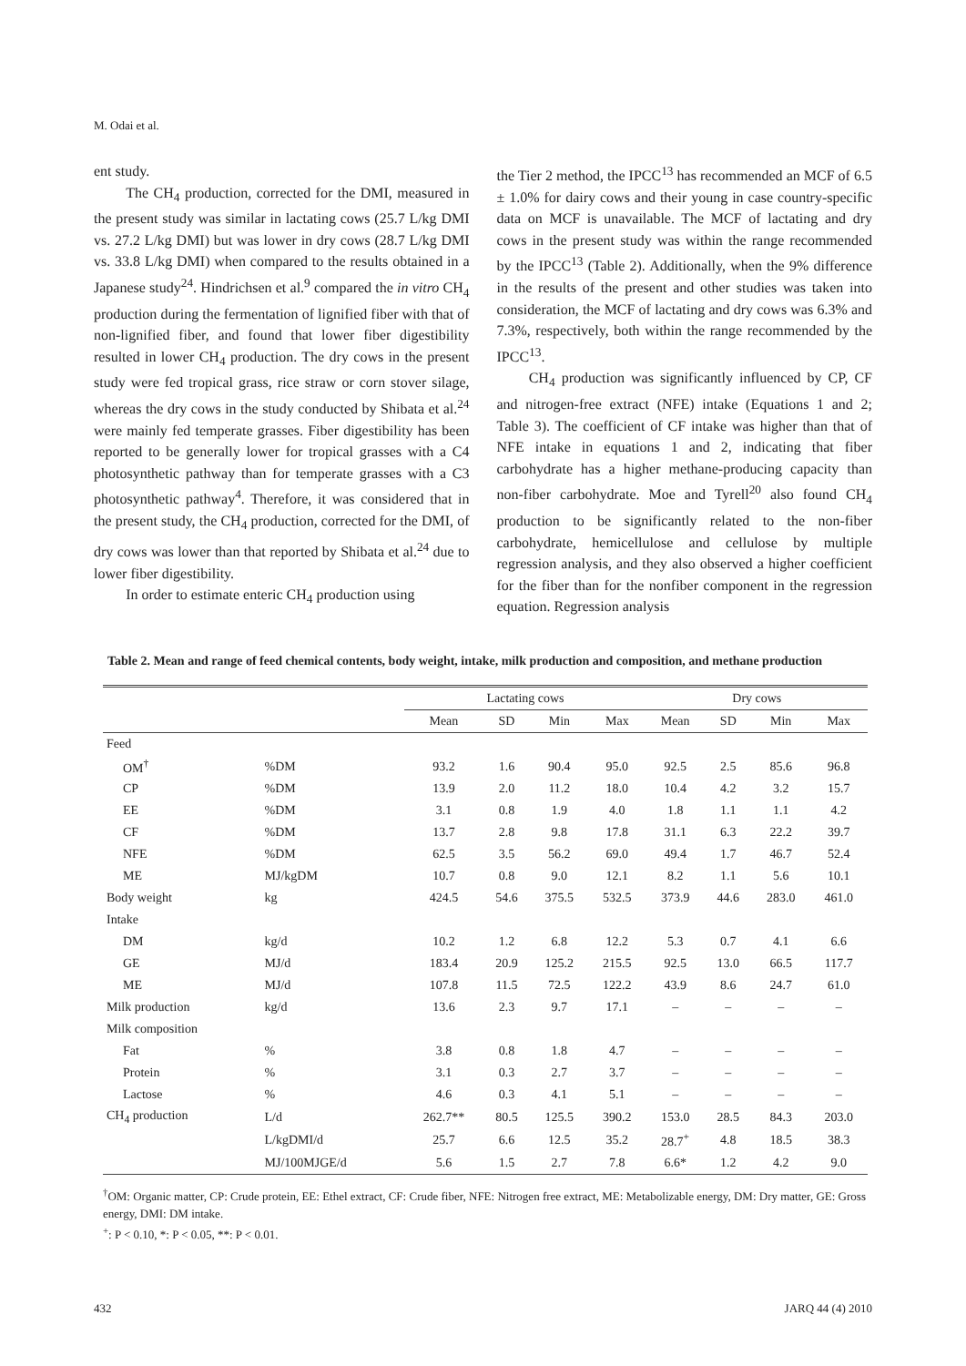M. Odai et al.
ent study.
The CH<sub>4</sub> production, corrected for the DMI, measured in the present study was similar in lactating cows (25.7 L/kg DMI vs. 27.2 L/kg DMI) but was lower in dry cows (28.7 L/kg DMI vs. 33.8 L/kg DMI) when compared to the results obtained in a Japanese study<sup>24</sup>. Hindrichsen et al.<sup>9</sup> compared the in vitro CH<sub>4</sub> production during the fermentation of lignified fiber with that of non-lignified fiber, and found that lower fiber digestibility resulted in lower CH<sub>4</sub> production. The dry cows in the present study were fed tropical grass, rice straw or corn stover silage, whereas the dry cows in the study conducted by Shibata et al.<sup>24</sup> were mainly fed temperate grasses. Fiber digestibility has been reported to be generally lower for tropical grasses with a C4 photosynthetic pathway than for temperate grasses with a C3 photosynthetic pathway<sup>4</sup>. Therefore, it was considered that in the present study, the CH<sub>4</sub> production, corrected for the DMI, of dry cows was lower than that reported by Shibata et al.<sup>24</sup> due to lower fiber digestibility.
In order to estimate enteric CH<sub>4</sub> production using
the Tier 2 method, the IPCC<sup>13</sup> has recommended an MCF of 6.5 ± 1.0% for dairy cows and their young in case country-specific data on MCF is unavailable. The MCF of lactating and dry cows in the present study was within the range recommended by the IPCC<sup>13</sup> (Table 2). Additionally, when the 9% difference in the results of the present and other studies was taken into consideration, the MCF of lactating and dry cows was 6.3% and 7.3%, respectively, both within the range recommended by the IPCC<sup>13</sup>.
CH<sub>4</sub> production was significantly influenced by CP, CF and nitrogen-free extract (NFE) intake (Equations 1 and 2; Table 3). The coefficient of CF intake was higher than that of NFE intake in equations 1 and 2, indicating that fiber carbohydrate has a higher methane-producing capacity than non-fiber carbohydrate. Moe and Tyrell<sup>20</sup> also found CH<sub>4</sub> production to be significantly related to the non-fiber carbohydrate, hemicellulose and cellulose by multiple regression analysis, and they also observed a higher coefficient for the fiber than for the nonfiber component in the regression equation. Regression analysis
Table 2. Mean and range of feed chemical contents, body weight, intake, milk production and composition, and methane production
| | | Lactating cows | | | | Dry cows | | | |
| --- | --- | --- | --- | --- | --- | --- | --- | --- | --- |
| | | Mean | SD | Min | Max | Mean | SD | Min | Max |
| Feed | | | | | | | | | |
| OM<sup>†</sup> | %DM | 93.2 | 1.6 | 90.4 | 95.0 | 92.5 | 2.5 | 85.6 | 96.8 |
| CP | %DM | 13.9 | 2.0 | 11.2 | 18.0 | 10.4 | 4.2 | 3.2 | 15.7 |
| EE | %DM | 3.1 | 0.8 | 1.9 | 4.0 | 1.8 | 1.1 | 1.1 | 4.2 |
| CF | %DM | 13.7 | 2.8 | 9.8 | 17.8 | 31.1 | 6.3 | 22.2 | 39.7 |
| NFE | %DM | 62.5 | 3.5 | 56.2 | 69.0 | 49.4 | 1.7 | 46.7 | 52.4 |
| ME | MJ/kgDM | 10.7 | 0.8 | 9.0 | 12.1 | 8.2 | 1.1 | 5.6 | 10.1 |
| Body weight | kg | 424.5 | 54.6 | 375.5 | 532.5 | 373.9 | 44.6 | 283.0 | 461.0 |
| Intake | | | | | | | | | |
| DM | kg/d | 10.2 | 1.2 | 6.8 | 12.2 | 5.3 | 0.7 | 4.1 | 6.6 |
| GE | MJ/d | 183.4 | 20.9 | 125.2 | 215.5 | 92.5 | 13.0 | 66.5 | 117.7 |
| ME | MJ/d | 107.8 | 11.5 | 72.5 | 122.2 | 43.9 | 8.6 | 24.7 | 61.0 |
| Milk production | kg/d | 13.6 | 2.3 | 9.7 | 17.1 | – | – | – | – |
| Milk composition | | | | | | | | | |
| Fat | % | 3.8 | 0.8 | 1.8 | 4.7 | – | – | – | – |
| Protein | % | 3.1 | 0.3 | 2.7 | 3.7 | – | – | – | – |
| Lactose | % | 4.6 | 0.3 | 4.1 | 5.1 | – | – | – | – |
| CH<sub>4</sub> production | L/d | 262.7** | 80.5 | 125.5 | 390.2 | 153.0 | 28.5 | 84.3 | 203.0 |
| | L/kgDMI/d | 25.7 | 6.6 | 12.5 | 35.2 | 28.7<sup>+</sup> | 4.8 | 18.5 | 38.3 |
| | MJ/100MJGE/d | 5.6 | 1.5 | 2.7 | 7.8 | 6.6* | 1.2 | 4.2 | 9.0 |
<sup>†</sup> OM: Organic matter, CP: Crude protein, EE: Ethel extract, CF: Crude fiber, NFE: Nitrogen free extract, ME: Metabolizable energy, DM: Dry matter, GE: Gross energy, DMI: DM intake.
<sup>+</sup>: P < 0.10, *: P < 0.05, **: P < 0.01.
432 JARQ 44 (4) 2010